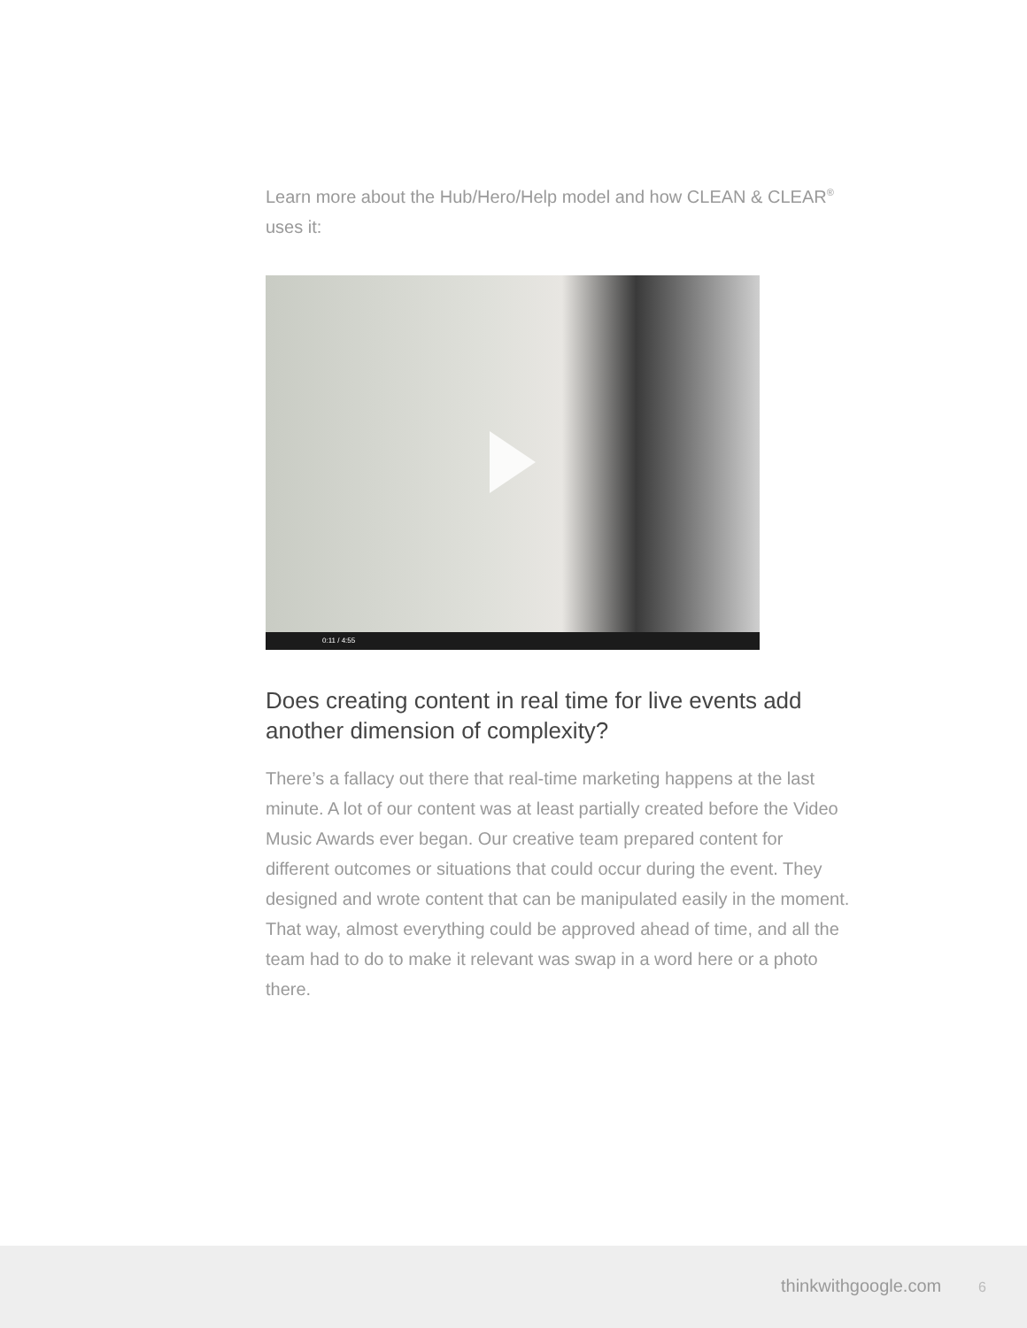Learn more about the Hub/Hero/Help model and how CLEAN & CLEAR<sup>®</sup> uses it:
0:11 / 4:55
Does creating content in real time for live events add another dimension of complexity?
There’s a fallacy out there that real-time marketing happens at the last minute. A lot of our content was at least partially created before the Video Music Awards ever began. Our creative team prepared content for different outcomes or situations that could occur during the event. They designed and wrote content that can be manipulated easily in the moment. That way, almost everything could be approved ahead of time, and all the team had to do to make it relevant was swap in a word here or a photo there.
thinkwithgoogle.com 6